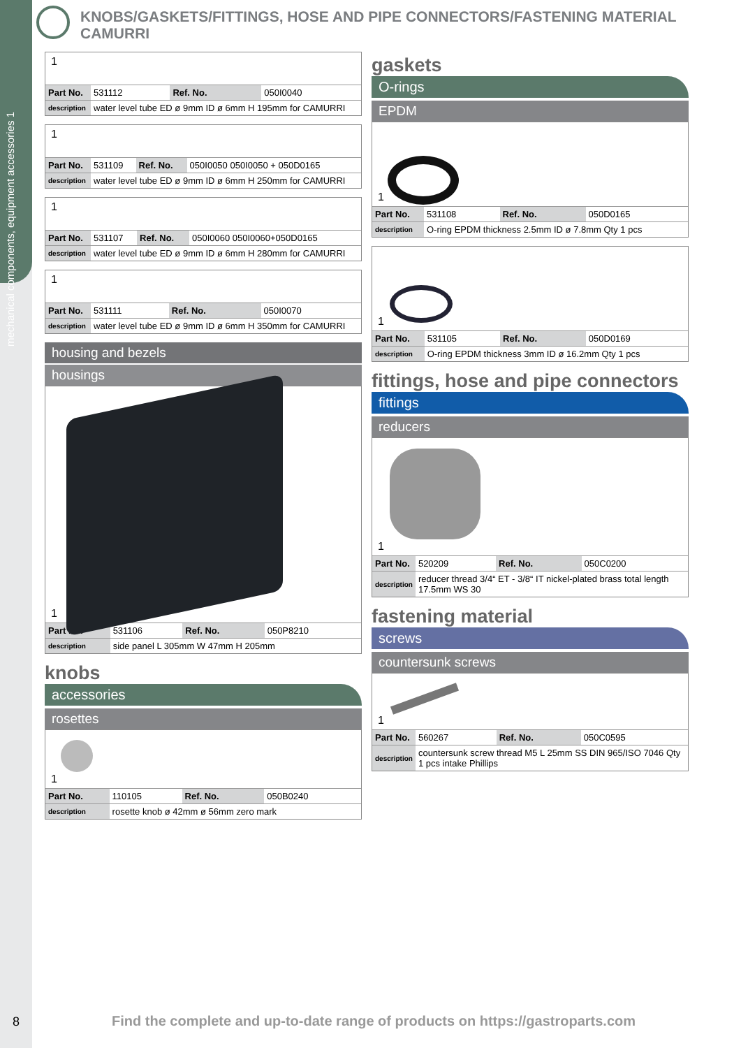mechanical components, equipment accessories 1
KNOBS/GASKETS/FITTINGS, HOSE AND PIPE CONNECTORS/FASTENING MATERIAL CAMURRI
1
| Part No. | 531112 | Ref. No. | 050I0040 |
| description | water level tube ED ø 9mm ID ø 6mm H 195mm for CAMURRI | | |
1
| Part No. | 531109 | Ref. No. | 050I0050 050I0050 + 050D0165 |
| description | water level tube ED ø 9mm ID ø 6mm H 250mm for CAMURRI | | |
1
| Part No. | 531107 | Ref. No. | 050I0060 050I0060+050D0165 |
| description | water level tube ED ø 9mm ID ø 6mm H 280mm for CAMURRI | | |
1
| Part No. | 531111 | Ref. No. | 050I0070 |
| description | water level tube ED ø 9mm ID ø 6mm H 350mm for CAMURRI | | |
housing and bezels
housings
1
| Part No. | 531106 | Ref. No. | 050P8210 |
| description | side panel L 305mm W 47mm H 205mm | | |
knobs
accessories
rosettes
1
| Part No. | 110105 | Ref. No. | 050B0240 |
| description | rosette knob ø 42mm ø 56mm zero mark | | |
gaskets
O-rings
EPDM
1
| Part No. | 531108 | Ref. No. | 050D0165 |
| description | O-ring EPDM thickness 2.5mm ID ø 7.8mm Qty 1 pcs | | |
1
| Part No. | 531105 | Ref. No. | 050D0169 |
| description | O-ring EPDM thickness 3mm ID ø 16.2mm Qty 1 pcs | | |
fittings, hose and pipe connectors
fittings
reducers
1
| Part No. | 520209 | Ref. No. | 050C0200 |
| description | reducer thread 3/4“ ET - 3/8“ IT nickel-plated brass total length 17.5mm WS 30 | | |
fastening material
screws
countersunk screws
1
| Part No. | 560267 | Ref. No. | 050C0595 |
| description | countersunk screw thread M5 L 25mm SS DIN 965/ISO 7046 Qty 1 pcs intake Phillips | | |
8
Find the complete and up-to-date range of products on https://gastroparts.com